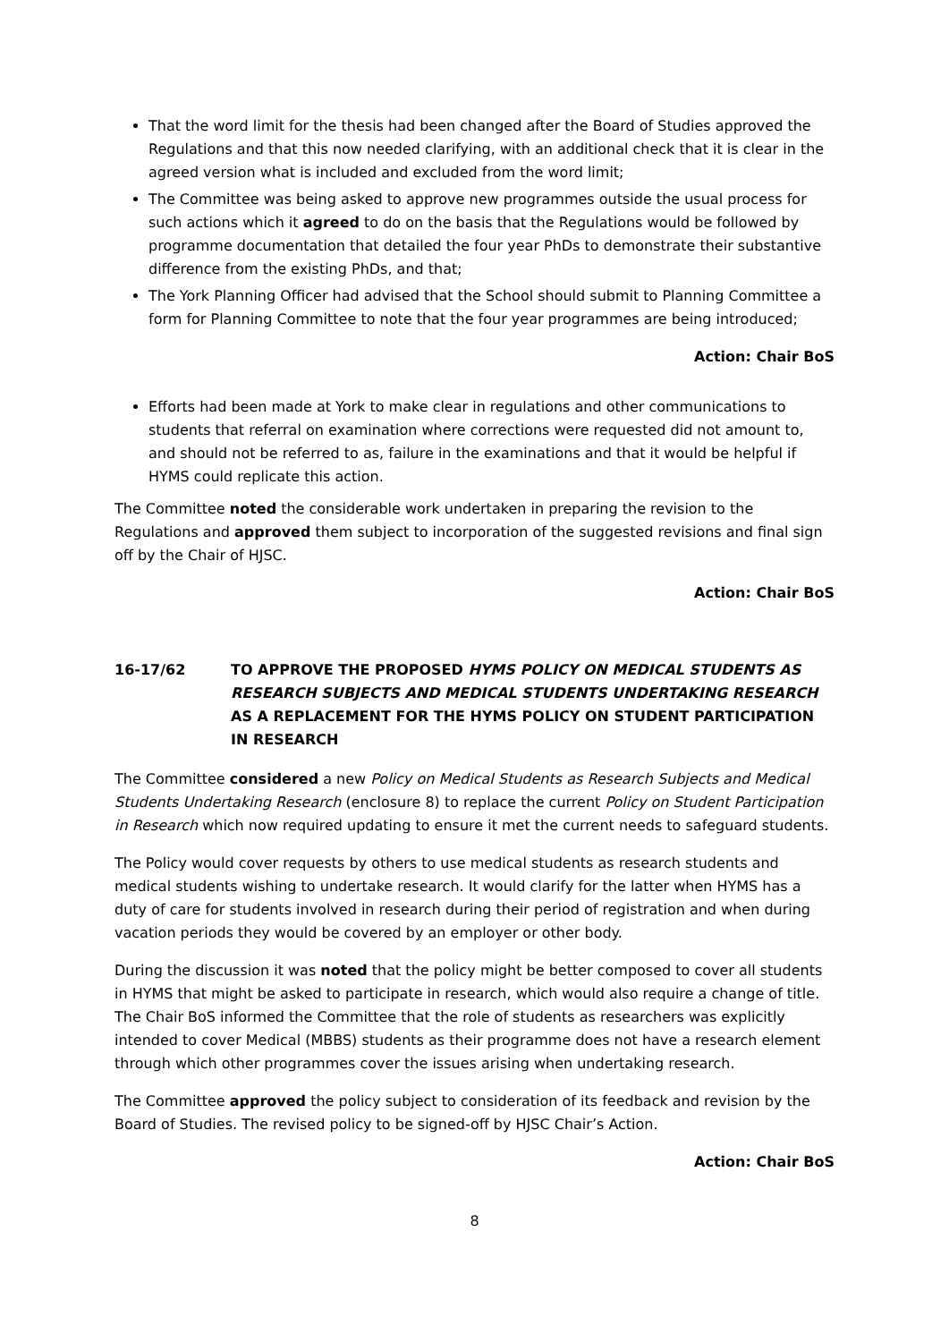That the word limit for the thesis had been changed after the Board of Studies approved the Regulations and that this now needed clarifying, with an additional check that it is clear in the agreed version what is included and excluded from the word limit;
The Committee was being asked to approve new programmes outside the usual process for such actions which it agreed to do on the basis that the Regulations would be followed by programme documentation that detailed the four year PhDs to demonstrate their substantive difference from the existing PhDs, and that;
The York Planning Officer had advised that the School should submit to Planning Committee a form for Planning Committee to note that the four year programmes are being introduced;
Action: Chair BoS
Efforts had been made at York to make clear in regulations and other communications to students that referral on examination where corrections were requested did not amount to, and should not be referred to as, failure in the examinations and that it would be helpful if HYMS could replicate this action.
The Committee noted the considerable work undertaken in preparing the revision to the Regulations and approved them subject to incorporation of the suggested revisions and final sign off by the Chair of HJSC.
Action: Chair BoS
16-17/62 TO APPROVE THE PROPOSED HYMS POLICY ON MEDICAL STUDENTS AS RESEARCH SUBJECTS AND MEDICAL STUDENTS UNDERTAKING RESEARCH AS A REPLACEMENT FOR THE HYMS POLICY ON STUDENT PARTICIPATION IN RESEARCH
The Committee considered a new Policy on Medical Students as Research Subjects and Medical Students Undertaking Research (enclosure 8) to replace the current Policy on Student Participation in Research which now required updating to ensure it met the current needs to safeguard students.
The Policy would cover requests by others to use medical students as research students and medical students wishing to undertake research. It would clarify for the latter when HYMS has a duty of care for students involved in research during their period of registration and when during vacation periods they would be covered by an employer or other body.
During the discussion it was noted that the policy might be better composed to cover all students in HYMS that might be asked to participate in research, which would also require a change of title. The Chair BoS informed the Committee that the role of students as researchers was explicitly intended to cover Medical (MBBS) students as their programme does not have a research element through which other programmes cover the issues arising when undertaking research.
The Committee approved the policy subject to consideration of its feedback and revision by the Board of Studies. The revised policy to be signed-off by HJSC Chair’s Action.
Action: Chair BoS
8